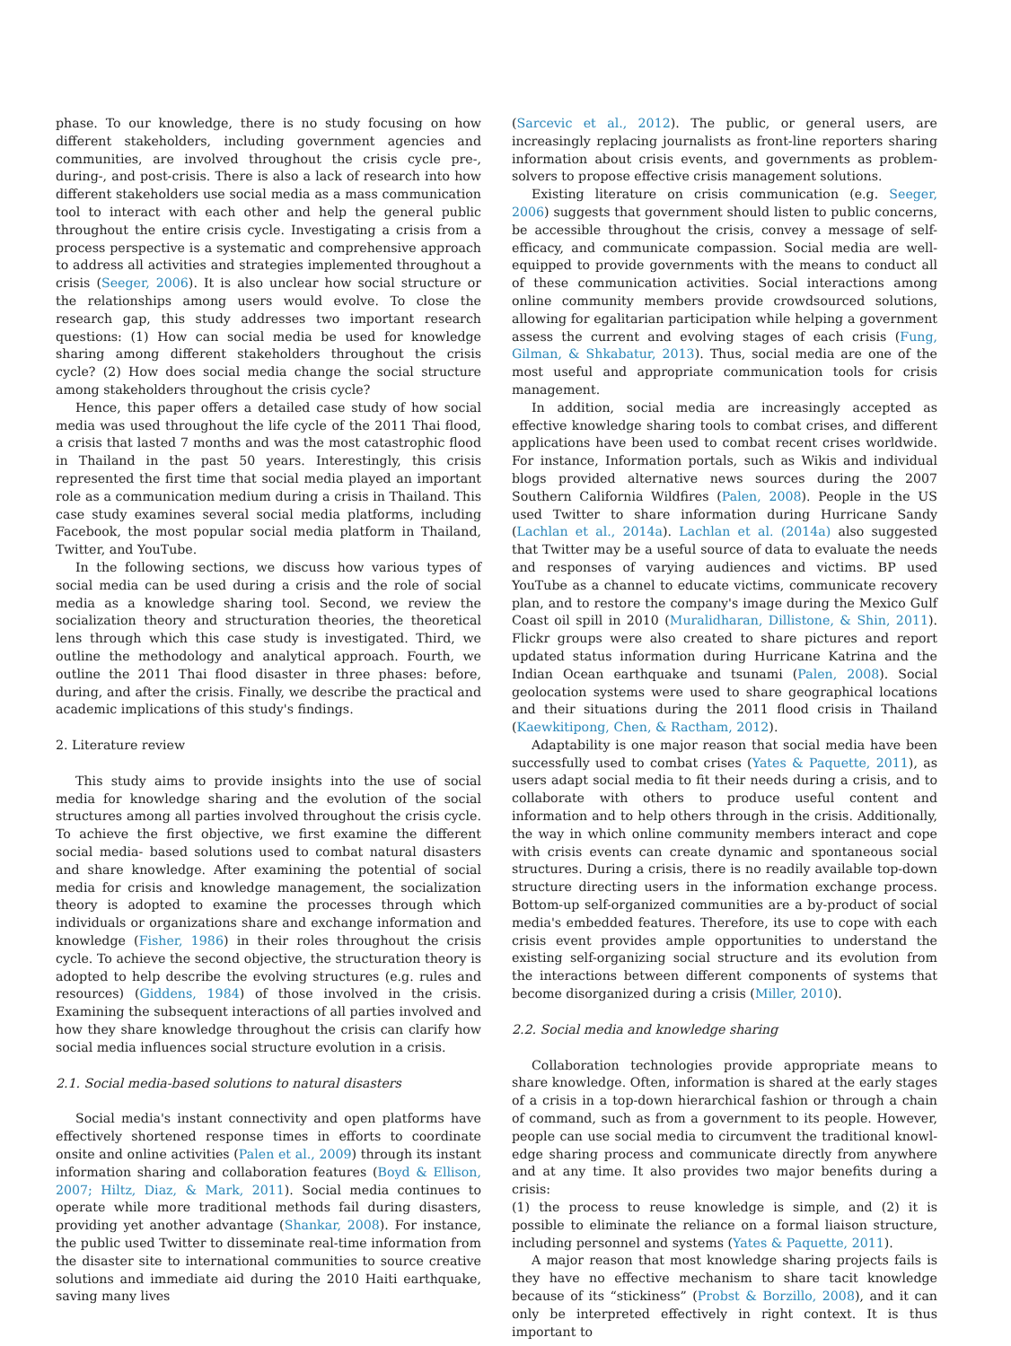phase. To our knowledge, there is no study focusing on how different stakeholders, including government agencies and communities, are involved throughout the crisis cycle pre-, during-, and post-crisis. There is also a lack of research into how different stakeholders use social media as a mass communication tool to interact with each other and help the general public throughout the entire crisis cycle. Investigating a crisis from a process perspective is a systematic and comprehensive approach to address all activities and strategies implemented throughout a crisis (Seeger, 2006). It is also unclear how social structure or the relationships among users would evolve. To close the research gap, this study addresses two important research questions: (1) How can social media be used for knowledge sharing among different stakeholders throughout the crisis cycle? (2) How does social media change the social structure among stakeholders throughout the crisis cycle?
Hence, this paper offers a detailed case study of how social media was used throughout the life cycle of the 2011 Thai flood, a crisis that lasted 7 months and was the most catastrophic flood in Thailand in the past 50 years. Interestingly, this crisis represented the first time that social media played an important role as a communication medium during a crisis in Thailand. This case study examines several social media platforms, including Facebook, the most popular social media platform in Thailand, Twitter, and YouTube.
In the following sections, we discuss how various types of social media can be used during a crisis and the role of social media as a knowledge sharing tool. Second, we review the socialization theory and structuration theories, the theoretical lens through which this case study is investigated. Third, we outline the methodology and analytical approach. Fourth, we outline the 2011 Thai flood disaster in three phases: before, during, and after the crisis. Finally, we describe the practical and academic implications of this study's findings.
2. Literature review
This study aims to provide insights into the use of social media for knowledge sharing and the evolution of the social structures among all parties involved throughout the crisis cycle. To achieve the first objective, we first examine the different social media- based solutions used to combat natural disasters and share knowledge. After examining the potential of social media for crisis and knowledge management, the socialization theory is adopted to examine the processes through which individuals or organizations share and exchange information and knowledge (Fisher, 1986) in their roles throughout the crisis cycle. To achieve the second objective, the structuration theory is adopted to help describe the evolving structures (e.g. rules and resources) (Giddens, 1984) of those involved in the crisis. Examining the subsequent interactions of all parties involved and how they share knowledge throughout the crisis can clarify how social media influences social structure evolution in a crisis.
2.1. Social media-based solutions to natural disasters
Social media's instant connectivity and open platforms have effectively shortened response times in efforts to coordinate onsite and online activities (Palen et al., 2009) through its instant information sharing and collaboration features (Boyd & Ellison, 2007; Hiltz, Diaz, & Mark, 2011). Social media continues to operate while more traditional methods fail during disasters, providing yet another advantage (Shankar, 2008). For instance, the public used Twitter to disseminate real-time information from the disaster site to international communities to source creative solutions and immediate aid during the 2010 Haiti earthquake, saving many lives
(Sarcevic et al., 2012). The public, or general users, are increasingly replacing journalists as front-line reporters sharing information about crisis events, and governments as problem-solvers to propose effective crisis management solutions.
Existing literature on crisis communication (e.g. Seeger, 2006) suggests that government should listen to public concerns, be accessible throughout the crisis, convey a message of self-efficacy, and communicate compassion. Social media are well-equipped to provide governments with the means to conduct all of these communication activities. Social interactions among online community members provide crowdsourced solutions, allowing for egalitarian participation while helping a government assess the current and evolving stages of each crisis (Fung, Gilman, & Shkabatur, 2013). Thus, social media are one of the most useful and appropriate communication tools for crisis management.
In addition, social media are increasingly accepted as effective knowledge sharing tools to combat crises, and different applications have been used to combat recent crises worldwide. For instance, Information portals, such as Wikis and individual blogs provided alternative news sources during the 2007 Southern California Wildfires (Palen, 2008). People in the US used Twitter to share information during Hurricane Sandy (Lachlan et al., 2014a). Lachlan et al. (2014a) also suggested that Twitter may be a useful source of data to evaluate the needs and responses of varying audiences and victims. BP used YouTube as a channel to educate victims, communicate recovery plan, and to restore the company's image during the Mexico Gulf Coast oil spill in 2010 (Muralidharan, Dillistone, & Shin, 2011). Flickr groups were also created to share pictures and report updated status information during Hurricane Katrina and the Indian Ocean earthquake and tsunami (Palen, 2008). Social geolocation systems were used to share geographical locations and their situations during the 2011 flood crisis in Thailand (Kaewkitipong, Chen, & Ractham, 2012).
Adaptability is one major reason that social media have been successfully used to combat crises (Yates & Paquette, 2011), as users adapt social media to fit their needs during a crisis, and to collaborate with others to produce useful content and information and to help others through in the crisis. Additionally, the way in which online community members interact and cope with crisis events can create dynamic and spontaneous social structures. During a crisis, there is no readily available top-down structure directing users in the information exchange process. Bottom-up self-organized communities are a by-product of social media's embedded features. Therefore, its use to cope with each crisis event provides ample opportunities to understand the existing self-organizing social structure and its evolution from the interactions between different components of systems that become disorganized during a crisis (Miller, 2010).
2.2. Social media and knowledge sharing
Collaboration technologies provide appropriate means to share knowledge. Often, information is shared at the early stages of a crisis in a top-down hierarchical fashion or through a chain of command, such as from a government to its people. However, people can use social media to circumvent the traditional knowl- edge sharing process and communicate directly from anywhere and at any time. It also provides two major benefits during a crisis:
(1) the process to reuse knowledge is simple, and (2) it is possible to eliminate the reliance on a formal liaison structure, including personnel and systems (Yates & Paquette, 2011).
A major reason that most knowledge sharing projects fails is they have no effective mechanism to share tacit knowledge because of its “stickiness” (Probst & Borzillo, 2008), and it can only be interpreted effectively in right context. It is thus important to